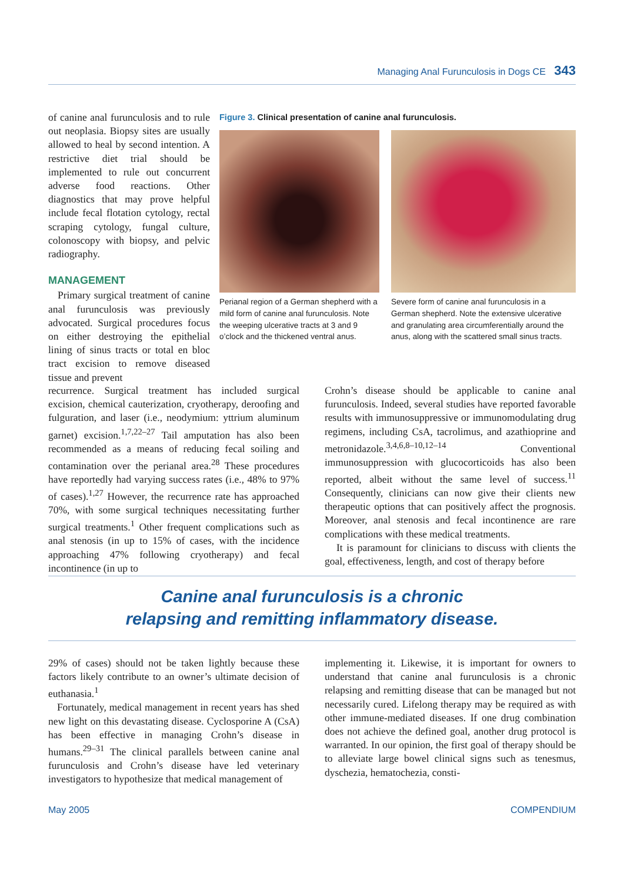Managing Anal Furunculosis in Dogs CE 343
of canine anal furunculosis and to rule out neoplasia. Biopsy sites are usually allowed to heal by second intention. A restrictive diet trial should be implemented to rule out concurrent adverse food reactions. Other diagnostics that may prove helpful include fecal flotation cytology, rectal scraping cytology, fungal culture, colonoscopy with biopsy, and pelvic radiography.
MANAGEMENT
Primary surgical treatment of canine anal furunculosis was previously advocated. Surgical procedures focus on either destroying the epithelial lining of sinus tracts or total en bloc tract excision to remove diseased tissue and prevent
Figure 3. Clinical presentation of canine anal furunculosis.
Perianal region of a German shepherd with a mild form of canine anal furunculosis. Note the weeping ulcerative tracts at 3 and 9 o’clock and the thickened ventral anus.
Severe form of canine anal furunculosis in a German shepherd. Note the extensive ulcerative and granulating area circumferentially around the anus, along with the scattered small sinus tracts.
recurrence. Surgical treatment has included surgical excision, chemical cauterization, cryotherapy, deroofing and fulguration, and laser (i.e., neodymium: yttrium aluminum garnet) excision.<sup>1,7,22–27</sup> Tail amputation has also been recommended as a means of reducing fecal soiling and contamination over the perianal area.<sup>28</sup> These procedures have reportedly had varying success rates (i.e., 48% to 97% of cases).<sup>1,27</sup> However, the recurrence rate has approached 70%, with some surgical techniques necessitating further surgical treatments.<sup>1</sup> Other frequent complications such as anal stenosis (in up to 15% of cases, with the incidence approaching 47% following cryotherapy) and fecal incontinence (in up to
Crohn’s disease should be applicable to canine anal furunculosis. Indeed, several studies have reported favorable results with immunosuppressive or immunomodulating drug regimens, including CsA, tacrolimus, and azathioprine and metronidazole.<sup>3,4,6,8–10,12–14</sup> Conventional immunosuppression with glucocorticoids has also been reported, albeit without the same level of success.<sup>11</sup> Consequently, clinicians can now give their clients new therapeutic options that can positively affect the prognosis. Moreover, anal stenosis and fecal incontinence are rare complications with these medical treatments.
It is paramount for clinicians to discuss with clients the goal, effectiveness, length, and cost of therapy before
Canine anal furunculosis is a chronic
relapsing and remitting inflammatory disease.
29% of cases) should not be taken lightly because these factors likely contribute to an owner’s ultimate decision of euthanasia.<sup>1</sup>
Fortunately, medical management in recent years has shed new light on this devastating disease. Cyclosporine A (CsA) has been effective in managing Crohn’s disease in humans.<sup>29–31</sup> The clinical parallels between canine anal furunculosis and Crohn’s disease have led veterinary investigators to hypothesize that medical management of
implementing it. Likewise, it is important for owners to understand that canine anal furunculosis is a chronic relapsing and remitting disease that can be managed but not necessarily cured. Lifelong therapy may be required as with other immune-mediated diseases. If one drug combination does not achieve the defined goal, another drug protocol is warranted. In our opinion, the first goal of therapy should be to alleviate large bowel clinical signs such as tenesmus, dyschezia, hematochezia, consti-
May 2005 COMPENDIUM